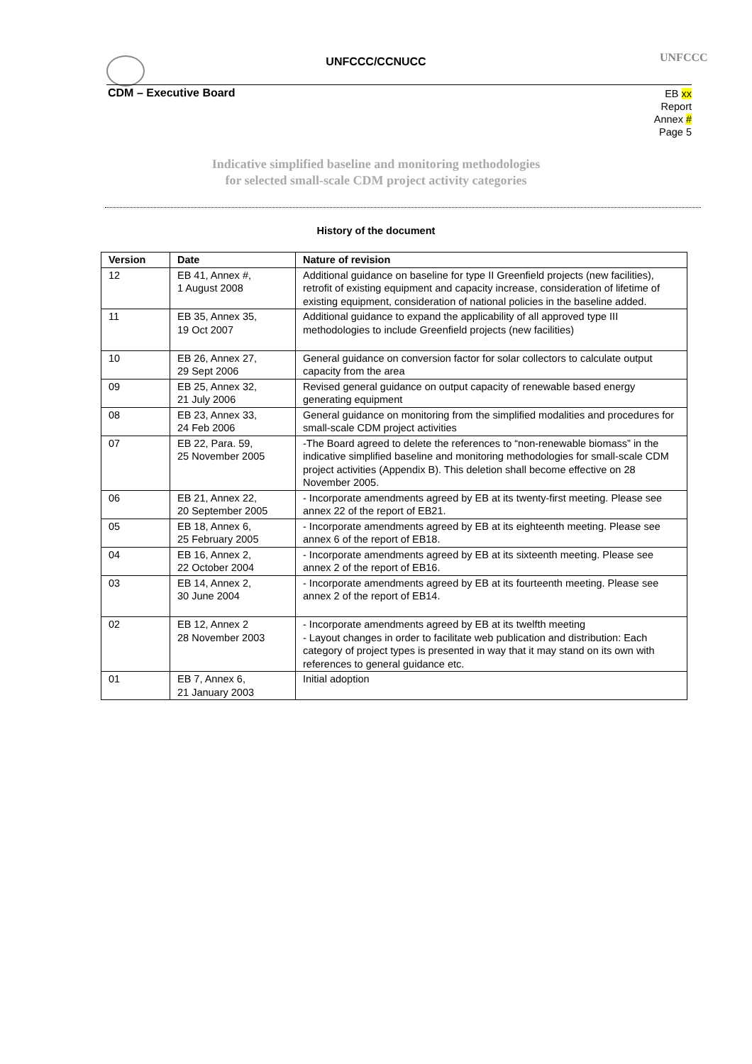UNFCCC/CCNUCC UNFCCC
CDM – Executive Board
EB xx
Report
Annex #
Page 5
Indicative simplified baseline and monitoring methodologies
for selected small-scale CDM project activity categories
History of the document
| Version | Date | Nature of revision |
| --- | --- | --- |
| 12 | EB 41, Annex #, 1 August 2008 | Additional guidance on baseline for type II Greenfield projects (new facilities), retrofit of existing equipment and capacity increase, consideration of lifetime of existing equipment, consideration of national policies in the baseline added. |
| 11 | EB 35, Annex 35, 19 Oct 2007 | Additional guidance to expand the applicability of all approved type III methodologies to include Greenfield projects (new facilities) |
| 10 | EB 26, Annex 27, 29 Sept 2006 | General guidance on conversion factor for solar collectors to calculate output capacity from the area |
| 09 | EB 25, Annex 32, 21 July 2006 | Revised general guidance on output capacity of renewable based energy generating equipment |
| 08 | EB 23, Annex 33, 24 Feb 2006 | General guidance on monitoring from the simplified modalities and procedures for small-scale CDM project activities |
| 07 | EB 22, Para. 59, 25 November 2005 | -The Board agreed to delete the references to “non-renewable biomass” in the indicative simplified baseline and monitoring methodologies for small-scale CDM project activities (Appendix B). This deletion shall become effective on 28 November 2005. |
| 06 | EB 21, Annex 22, 20 September 2005 | - Incorporate amendments agreed by EB at its twenty-first meeting. Please see annex 22 of the report of EB21. |
| 05 | EB 18, Annex 6, 25 February 2005 | - Incorporate amendments agreed by EB at its eighteenth meeting. Please see annex 6 of the report of EB18. |
| 04 | EB 16, Annex 2, 22 October 2004 | - Incorporate amendments agreed by EB at its sixteenth meeting. Please see annex 2 of the report of EB16. |
| 03 | EB 14, Annex 2, 30 June 2004 | - Incorporate amendments agreed by EB at its fourteenth meeting. Please see annex 2 of the report of EB14. |
| 02 | EB 12, Annex 2 28 November 2003 | - Incorporate amendments agreed by EB at its twelfth meeting - Layout changes in order to facilitate web publication and distribution: Each category of project types is presented in way that it may stand on its own with references to general guidance etc. |
| 01 | EB 7, Annex 6, 21 January 2003 | Initial adoption |